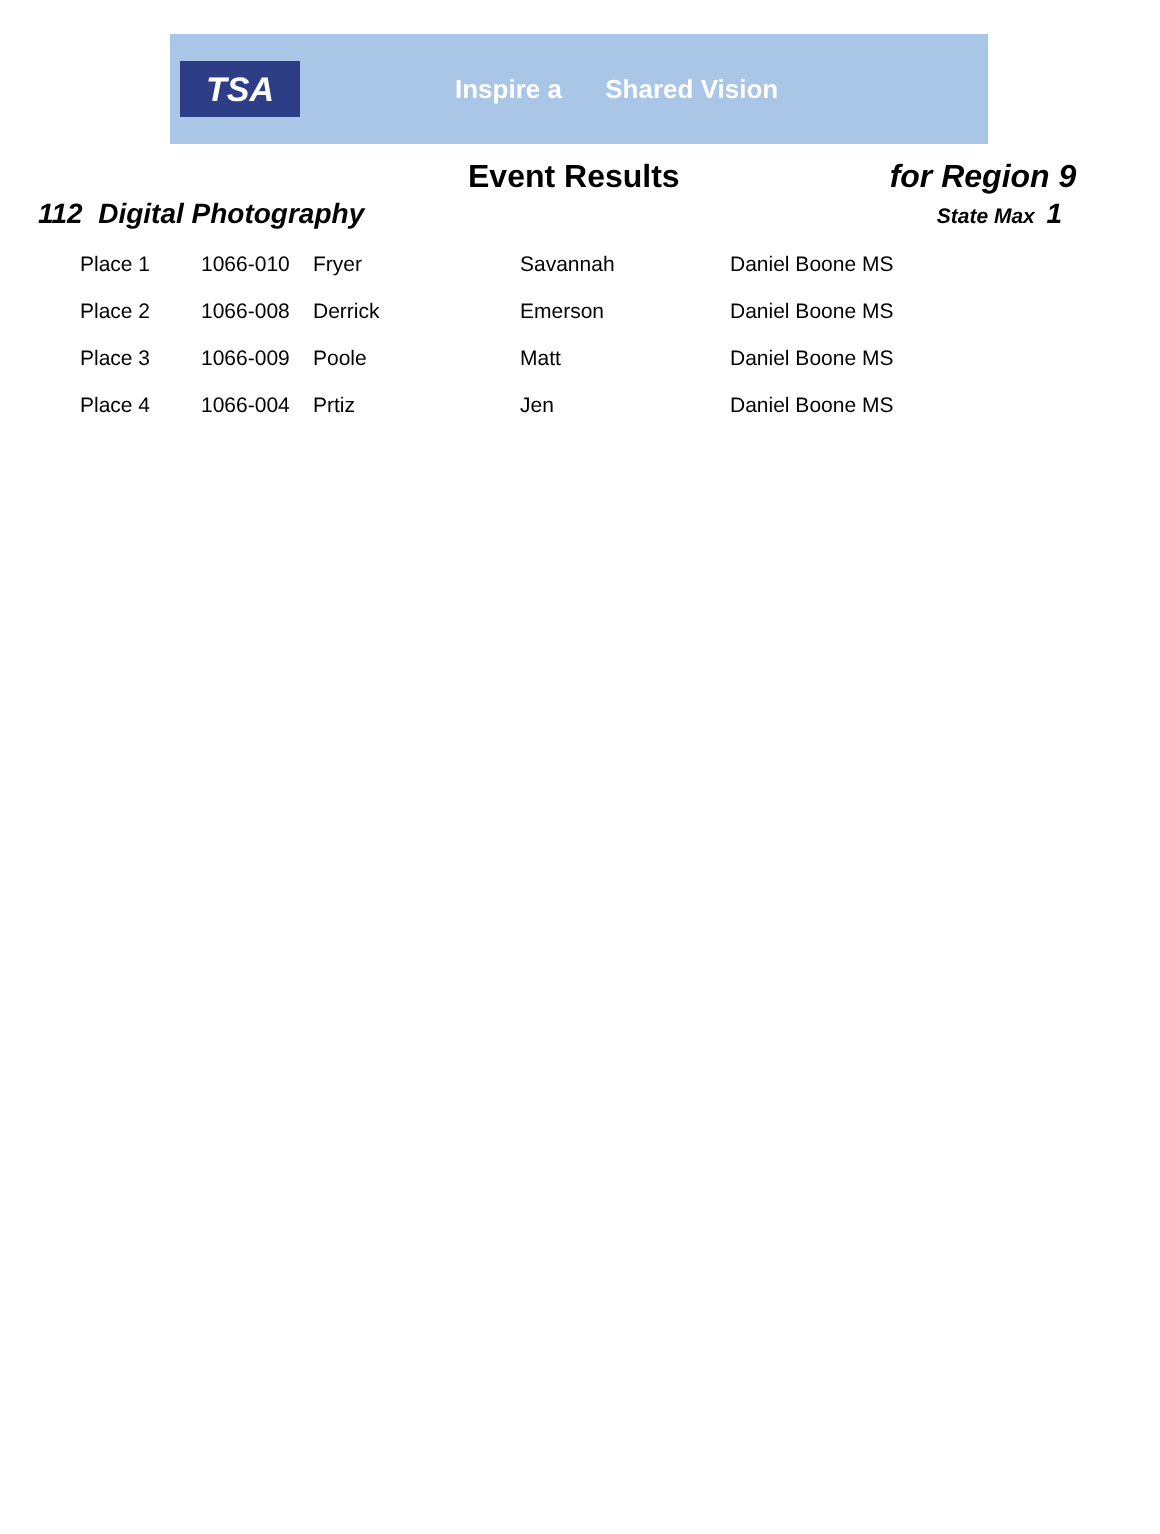TSA
Inspire a Shared Vision
Event Results for Region 9
112 Digital Photography
State Max 1
| Place 1 | 1066-010 | Fryer | Savannah | Daniel Boone MS |
| Place 2 | 1066-008 | Derrick | Emerson | Daniel Boone MS |
| Place 3 | 1066-009 | Poole | Matt | Daniel Boone MS |
| Place 4 | 1066-004 | Prtiz | Jen | Daniel Boone MS |